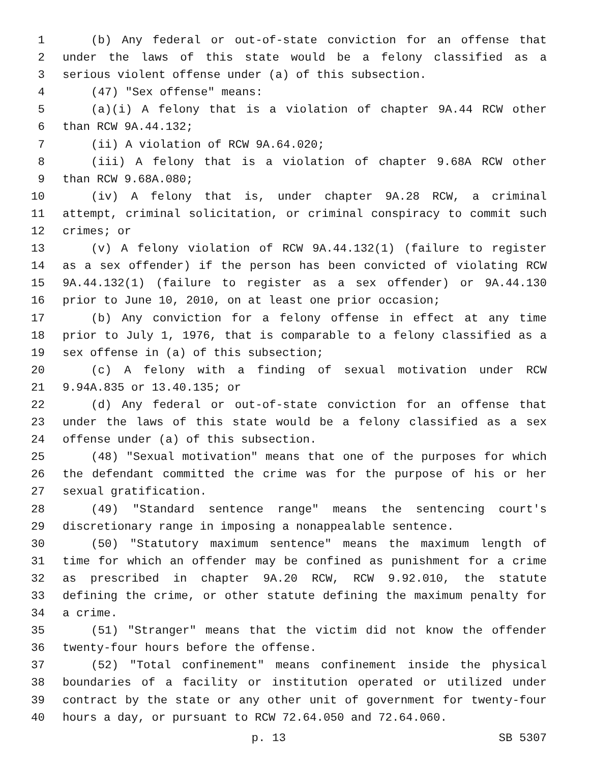1 (b) Any federal or out-of-state conviction for an offense that
2 under the laws of this state would be a felony classified as a
3 serious violent offense under (a) of this subsection.
4 (47) "Sex offense" means:
5 (a)(i) A felony that is a violation of chapter 9A.44 RCW other
6 than RCW 9A.44.132;
7 (ii) A violation of RCW 9A.64.020;
8 (iii) A felony that is a violation of chapter 9.68A RCW other
9 than RCW 9.68A.080;
10 (iv) A felony that is, under chapter 9A.28 RCW, a criminal
11 attempt, criminal solicitation, or criminal conspiracy to commit such
12 crimes; or
13 (v) A felony violation of RCW 9A.44.132(1) (failure to register
14 as a sex offender) if the person has been convicted of violating RCW
15 9A.44.132(1) (failure to register as a sex offender) or 9A.44.130
16 prior to June 10, 2010, on at least one prior occasion;
17 (b) Any conviction for a felony offense in effect at any time
18 prior to July 1, 1976, that is comparable to a felony classified as a
19 sex offense in (a) of this subsection;
20 (c) A felony with a finding of sexual motivation under RCW
21 9.94A.835 or 13.40.135; or
22 (d) Any federal or out-of-state conviction for an offense that
23 under the laws of this state would be a felony classified as a sex
24 offense under (a) of this subsection.
25 (48) "Sexual motivation" means that one of the purposes for which
26 the defendant committed the crime was for the purpose of his or her
27 sexual gratification.
28 (49) "Standard sentence range" means the sentencing court's
29 discretionary range in imposing a nonappealable sentence.
30 (50) "Statutory maximum sentence" means the maximum length of
31 time for which an offender may be confined as punishment for a crime
32 as prescribed in chapter 9A.20 RCW, RCW 9.92.010, the statute
33 defining the crime, or other statute defining the maximum penalty for
34 a crime.
35 (51) "Stranger" means that the victim did not know the offender
36 twenty-four hours before the offense.
37 (52) "Total confinement" means confinement inside the physical
38 boundaries of a facility or institution operated or utilized under
39 contract by the state or any other unit of government for twenty-four
40 hours a day, or pursuant to RCW 72.64.050 and 72.64.060.
p. 13 SB 5307